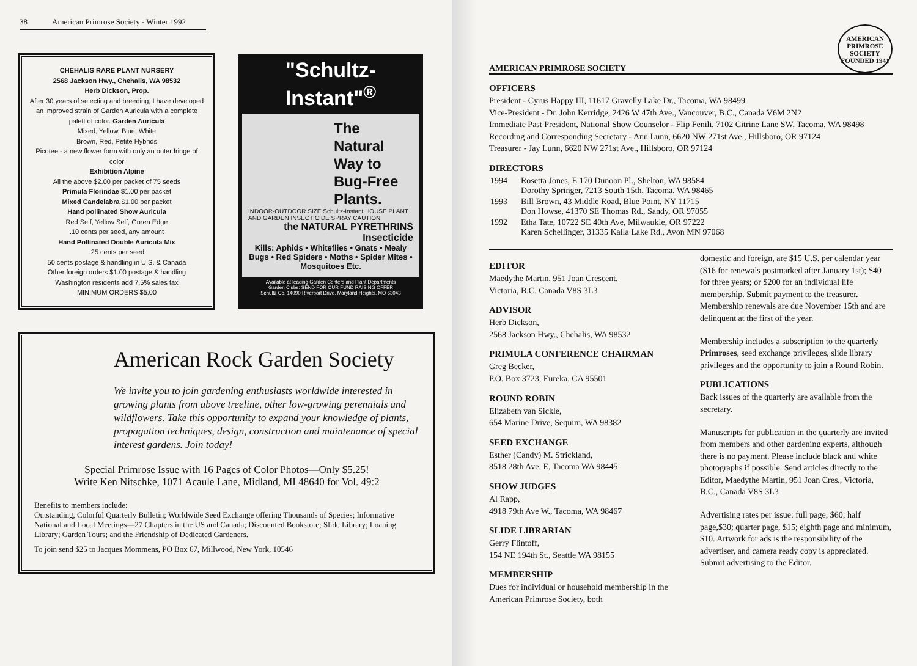38 American Primrose Society - Winter 1992
CHEHALIS RARE PLANT NURSERY
2568 Jackson Hwy., Chehalis, WA 98532
Herb Dickson, Prop.
After 30 years of selecting and breeding, I have developed an improved strain of Garden Auricula with a complete palett of color. Garden Auricula
Mixed, Yellow, Blue, White
Brown, Red, Petite Hybrids
Picotee - a new flower form with only an outer fringe of color
Exhibition Alpine
All the above $2.00 per packet of 75 seeds
Primula Florindae $1.00 per packet
Mixed Candelabra $1.00 per packet
Hand pollinated Show Auricula
Red Self, Yellow Self, Green Edge
.10 cents per seed, any amount
Hand Pollinated Double Auricula Mix
.25 cents per seed
50 cents postage & handling in U.S. & Canada
Other foreign orders $1.00 postage & handling
Washington residents add 7.5% sales tax
MINIMUM ORDERS $5.00
"Schultz-Instant"<sup>®</sup>
The
Natural
Way to
Bug-Free
Plants.
INDOOR-OUTDOOR SIZE Schultz-Instant HOUSE PLANT AND GARDEN INSECTICIDE SPRAY CAUTION
the NATURAL PYRETHRINS Insecticide
Kills: Aphids • Whiteflies • Gnats • Mealy Bugs • Red Spiders • Moths • Spider Mites • Mosquitoes Etc.
Available at leading Garden Centers and Plant Departments
Garden Clubs: SEND FOR OUR FUND RAISING OFFER
Schultz Co. 14090 Riverport Drive, Maryland Heights, MO 63043
American Rock Garden Society
We invite you to join gardening enthusiasts worldwide interested in growing plants from above treeline, other low-growing perennials and wildflowers. Take this opportunity to expand your knowledge of plants, propagation techniques, design, construction and maintenance of special interest gardens. Join today!
Special Primrose Issue with 16 Pages of Color Photos—Only $5.25!
Write Ken Nitschke, 1071 Acaule Lane, Midland, MI 48640 for Vol. 49:2
Benefits to members include:
Outstanding, Colorful Quarterly Bulletin; Worldwide Seed Exchange offering Thousands of Species; Informative National and Local Meetings—27 Chapters in the US and Canada; Discounted Bookstore; Slide Library; Loaning Library; Garden Tours; and the Friendship of Dedicated Gardeners.
To join send $25 to Jacques Mommens, PO Box 67, Millwood, New York, 10546
AMERICAN PRIMROSE SOCIETY
AMERICAN
PRIMROSE SOCIETY
FOUNDED 1941
OFFICERS
President - Cyrus Happy III, 11617 Gravelly Lake Dr., Tacoma, WA 98499
Vice-President - Dr. John Kerridge, 2426 W 47th Ave., Vancouver, B.C., Canada V6M 2N2
Immediate Past President, National Show Counselor - Flip Fenili, 7102 Citrine Lane SW, Tacoma, WA 98498
Recording and Corresponding Secretary - Ann Lunn, 6620 NW 271st Ave., Hillsboro, OR 97124
Treasurer - Jay Lunn, 6620 NW 271st Ave., Hillsboro, OR 97124
DIRECTORS
| 1994 | Rosetta Jones, E 170 Dunoon Pl., Shelton, WA 98584 Dorothy Springer, 7213 South 15th, Tacoma, WA 98465 |
| 1993 | Bill Brown, 43 Middle Road, Blue Point, NY 11715 Don Howse, 41370 SE Thomas Rd., Sandy, OR 97055 |
| 1992 | Etha Tate, 10722 SE 40th Ave, Milwaukie, OR 97222 Karen Schellinger, 31335 Kalla Lake Rd., Avon MN 97068 |
EDITOR
Maedythe Martin, 951 Joan Crescent,
Victoria, B.C. Canada V8S 3L3
ADVISOR
Herb Dickson,
2568 Jackson Hwy., Chehalis, WA 98532
PRIMULA CONFERENCE CHAIRMAN
Greg Becker,
P.O. Box 3723, Eureka, CA 95501
ROUND ROBIN
Elizabeth van Sickle,
654 Marine Drive, Sequim, WA 98382
SEED EXCHANGE
Esther (Candy) M. Strickland,
8518 28th Ave. E, Tacoma WA 98445
SHOW JUDGES
Al Rapp,
4918 79th Ave W., Tacoma, WA 98467
SLIDE LIBRARIAN
Gerry Flintoff,
154 NE 194th St., Seattle WA 98155
MEMBERSHIP
Dues for individual or household membership in the American Primrose Society, both
domestic and foreign, are $15 U.S. per calendar year ($16 for renewals postmarked after January 1st); $40 for three years; or $200 for an individual life membership. Submit payment to the treasurer. Membership renewals are due November 15th and are delinquent at the first of the year.
Membership includes a subscription to the quarterly Primroses, seed exchange privileges, slide library privileges and the opportunity to join a Round Robin.
PUBLICATIONS
Back issues of the quarterly are available from the secretary.
Manuscripts for publication in the quarterly are invited from members and other gardening experts, although there is no payment. Please include black and white photographs if possible. Send articles directly to the Editor, Maedythe Martin, 951 Joan Cres., Victoria, B.C., Canada V8S 3L3
Advertising rates per issue: full page, $60; half page,$30; quarter page, $15; eighth page and minimum, $10. Artwork for ads is the responsibility of the advertiser, and camera ready copy is appreciated. Submit advertising to the Editor.